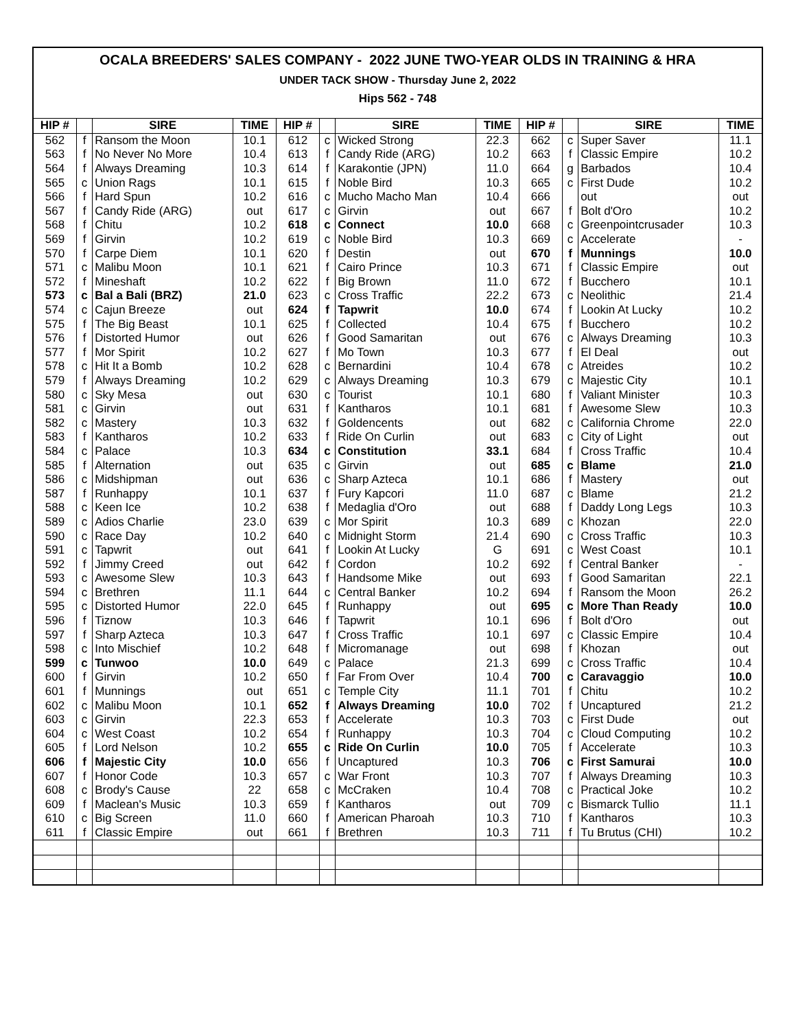| OCALA BREEDERS' SALES COMPANY - 2022 JUNE TWO-YEAR OLDS IN TRAINING & HRA | | | | | | | | | | | |
| UNDER TACK SHOW - Thursday June 2, 2022 | | | | | | | | | | | |
| Hips 562 - 748 | | | | | | | | | | | |
| HIP # | | SIRE | TIME | HIP # | | SIRE | TIME | HIP # | | SIRE | TIME |
| 562 | f | Ransom the Moon | 10.1 | 612 | c | Wicked Strong | 22.3 | 662 | c | Super Saver | 11.1 |
| 563 | f | No Never No More | 10.4 | 613 | f | Candy Ride (ARG) | 10.2 | 663 | f | Classic Empire | 10.2 |
| 564 | f | Always Dreaming | 10.3 | 614 | f | Karakontie (JPN) | 11.0 | 664 | g | Barbados | 10.4 |
| 565 | c | Union Rags | 10.1 | 615 | f | Noble Bird | 10.3 | 665 | c | First Dude | 10.2 |
| 566 | f | Hard Spun | 10.2 | 616 | c | Mucho Macho Man | 10.4 | 666 | | out | out |
| 567 | f | Candy Ride (ARG) | out | 617 | c | Girvin | out | 667 | f | Bolt d'Oro | 10.2 |
| 568 | f | Chitu | 10.2 | 618 | c | Connect | 10.0 | 668 | c | Greenpointcrusader | 10.3 |
| 569 | f | Girvin | 10.2 | 619 | c | Noble Bird | 10.3 | 669 | c | Accelerate | - |
| 570 | f | Carpe Diem | 10.1 | 620 | f | Destin | out | 670 | f | Munnings | 10.0 |
| 571 | c | Malibu Moon | 10.1 | 621 | f | Cairo Prince | 10.3 | 671 | f | Classic Empire | out |
| 572 | f | Mineshaft | 10.2 | 622 | f | Big Brown | 11.0 | 672 | f | Bucchero | 10.1 |
| 573 | c | Bal a Bali (BRZ) | 21.0 | 623 | c | Cross Traffic | 22.2 | 673 | c | Neolithic | 21.4 |
| 574 | c | Cajun Breeze | out | 624 | f | Tapwrit | 10.0 | 674 | f | Lookin At Lucky | 10.2 |
| 575 | f | The Big Beast | 10.1 | 625 | f | Collected | 10.4 | 675 | f | Bucchero | 10.2 |
| 576 | f | Distorted Humor | out | 626 | f | Good Samaritan | out | 676 | c | Always Dreaming | 10.3 |
| 577 | f | Mor Spirit | 10.2 | 627 | f | Mo Town | 10.3 | 677 | f | El Deal | out |
| 578 | c | Hit It a Bomb | 10.2 | 628 | c | Bernardini | 10.4 | 678 | c | Atreides | 10.2 |
| 579 | f | Always Dreaming | 10.2 | 629 | c | Always Dreaming | 10.3 | 679 | c | Majestic City | 10.1 |
| 580 | c | Sky Mesa | out | 630 | c | Tourist | 10.1 | 680 | f | Valiant Minister | 10.3 |
| 581 | c | Girvin | out | 631 | f | Kantharos | 10.1 | 681 | f | Awesome Slew | 10.3 |
| 582 | c | Mastery | 10.3 | 632 | f | Goldencents | out | 682 | c | California Chrome | 22.0 |
| 583 | f | Kantharos | 10.2 | 633 | f | Ride On Curlin | out | 683 | c | City of Light | out |
| 584 | c | Palace | 10.3 | 634 | c | Constitution | 33.1 | 684 | f | Cross Traffic | 10.4 |
| 585 | f | Alternation | out | 635 | c | Girvin | out | 685 | c | Blame | 21.0 |
| 586 | c | Midshipman | out | 636 | c | Sharp Azteca | 10.1 | 686 | f | Mastery | out |
| 587 | f | Runhappy | 10.1 | 637 | f | Fury Kapcori | 11.0 | 687 | c | Blame | 21.2 |
| 588 | c | Keen Ice | 10.2 | 638 | f | Medaglia d'Oro | out | 688 | f | Daddy Long Legs | 10.3 |
| 589 | c | Adios Charlie | 23.0 | 639 | c | Mor Spirit | 10.3 | 689 | c | Khozan | 22.0 |
| 590 | c | Race Day | 10.2 | 640 | c | Midnight Storm | 21.4 | 690 | c | Cross Traffic | 10.3 |
| 591 | c | Tapwrit | out | 641 | f | Lookin At Lucky | G | 691 | c | West Coast | 10.1 |
| 592 | f | Jimmy Creed | out | 642 | f | Cordon | 10.2 | 692 | f | Central Banker | - |
| 593 | c | Awesome Slew | 10.3 | 643 | f | Handsome Mike | out | 693 | f | Good Samaritan | 22.1 |
| 594 | c | Brethren | 11.1 | 644 | c | Central Banker | 10.2 | 694 | f | Ransom the Moon | 26.2 |
| 595 | c | Distorted Humor | 22.0 | 645 | f | Runhappy | out | 695 | c | More Than Ready | 10.0 |
| 596 | f | Tiznow | 10.3 | 646 | f | Tapwrit | 10.1 | 696 | f | Bolt d'Oro | out |
| 597 | f | Sharp Azteca | 10.3 | 647 | f | Cross Traffic | 10.1 | 697 | c | Classic Empire | 10.4 |
| 598 | c | Into Mischief | 10.2 | 648 | f | Micromanage | out | 698 | f | Khozan | out |
| 599 | c | Tunwoo | 10.0 | 649 | c | Palace | 21.3 | 699 | c | Cross Traffic | 10.4 |
| 600 | f | Girvin | 10.2 | 650 | f | Far From Over | 10.4 | 700 | c | Caravaggio | 10.0 |
| 601 | f | Munnings | out | 651 | c | Temple City | 11.1 | 701 | f | Chitu | 10.2 |
| 602 | c | Malibu Moon | 10.1 | 652 | f | Always Dreaming | 10.0 | 702 | f | Uncaptured | 21.2 |
| 603 | c | Girvin | 22.3 | 653 | f | Accelerate | 10.3 | 703 | c | First Dude | out |
| 604 | c | West Coast | 10.2 | 654 | f | Runhappy | 10.3 | 704 | c | Cloud Computing | 10.2 |
| 605 | f | Lord Nelson | 10.2 | 655 | c | Ride On Curlin | 10.0 | 705 | f | Accelerate | 10.3 |
| 606 | f | Majestic City | 10.0 | 656 | f | Uncaptured | 10.3 | 706 | c | First Samurai | 10.0 |
| 607 | f | Honor Code | 10.3 | 657 | c | War Front | 10.3 | 707 | f | Always Dreaming | 10.3 |
| 608 | c | Brody's Cause | 22 | 658 | c | McCraken | 10.4 | 708 | c | Practical Joke | 10.2 |
| 609 | f | Maclean's Music | 10.3 | 659 | f | Kantharos | out | 709 | c | Bismarck Tullio | 11.1 |
| 610 | c | Big Screen | 11.0 | 660 | f | American Pharoah | 10.3 | 710 | f | Kantharos | 10.3 |
| 611 | f | Classic Empire | out | 661 | f | Brethren | 10.3 | 711 | f | Tu Brutus (CHI) | 10.2 |